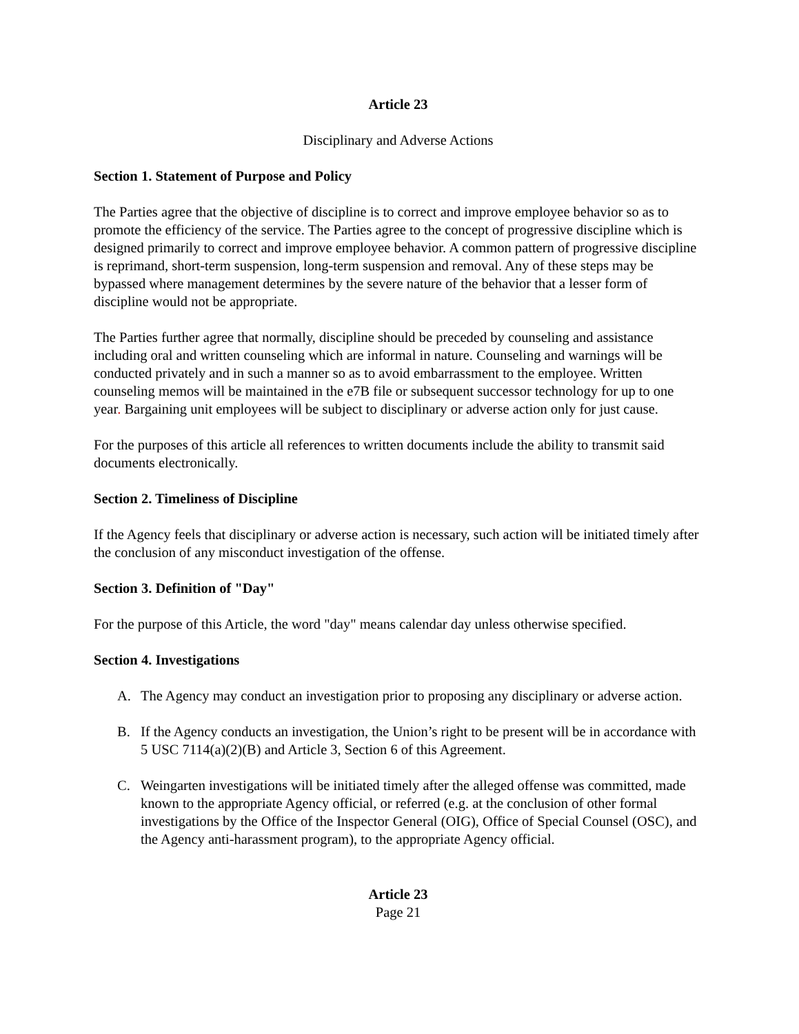Article 23
Disciplinary and Adverse Actions
Section 1. Statement of Purpose and Policy
The Parties agree that the objective of discipline is to correct and improve employee behavior so as to promote the efficiency of the service. The Parties agree to the concept of progressive discipline which is designed primarily to correct and improve employee behavior. A common pattern of progressive discipline is reprimand, short-term suspension, long-term suspension and removal. Any of these steps may be bypassed where management determines by the severe nature of the behavior that a lesser form of discipline would not be appropriate.
The Parties further agree that normally, discipline should be preceded by counseling and assistance including oral and written counseling which are informal in nature. Counseling and warnings will be conducted privately and in such a manner so as to avoid embarrassment to the employee. Written counseling memos will be maintained in the e7B file or subsequent successor technology for up to one year. Bargaining unit employees will be subject to disciplinary or adverse action only for just cause.
For the purposes of this article all references to written documents include the ability to transmit said documents electronically.
Section 2. Timeliness of Discipline
If the Agency feels that disciplinary or adverse action is necessary, such action will be initiated timely after the conclusion of any misconduct investigation of the offense.
Section 3. Definition of "Day"
For the purpose of this Article, the word "day" means calendar day unless otherwise specified.
Section 4. Investigations
A. The Agency may conduct an investigation prior to proposing any disciplinary or adverse action.
B. If the Agency conducts an investigation, the Union’s right to be present will be in accordance with 5 USC 7114(a)(2)(B) and Article 3, Section 6 of this Agreement.
C. Weingarten investigations will be initiated timely after the alleged offense was committed, made known to the appropriate Agency official, or referred (e.g. at the conclusion of other formal investigations by the Office of the Inspector General (OIG), Office of Special Counsel (OSC), and the Agency anti-harassment program), to the appropriate Agency official.
Article 23
Page 21